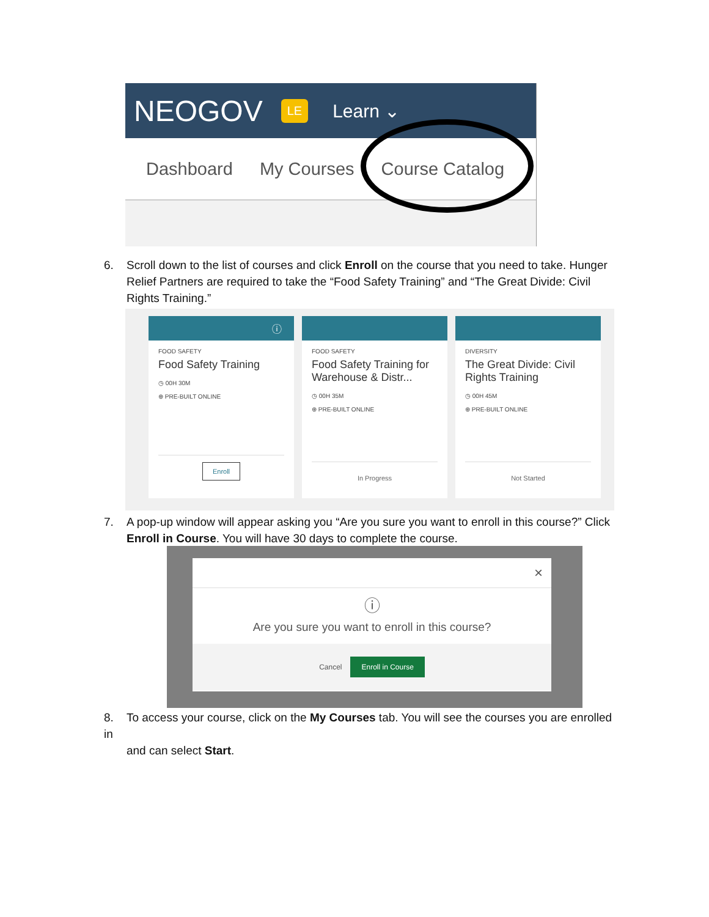NEOGOV LE Learn ⌄
Dashboard My Courses Course Catalog
6. Scroll down to the list of courses and click Enroll on the course that you need to take. Hunger
Relief Partners are required to take the “Food Safety Training” and “The Great Divide: Civil
Rights Training.”
ⓘ
FOOD SAFETY
Food Safety Training
◷ 00H 30M
⊕ PRE-BUILT ONLINE
Enroll
FOOD SAFETY
Food Safety Training for Warehouse & Distr...
◷ 00H 35M
⊕ PRE-BUILT ONLINE
In Progress
DIVERSITY
The Great Divide: Civil Rights Training
◷ 00H 45M
⊕ PRE-BUILT ONLINE
Not Started
7. A pop-up window will appear asking you “Are you sure you want to enroll in this course?” Click
Enroll in Course. You will have 30 days to complete the course.
×
ⓘ
Are you sure you want to enroll in this course?
Cancel Enroll in Course
8. To access your course, click on the My Courses tab. You will see the courses you are enrolled in
and can select Start.